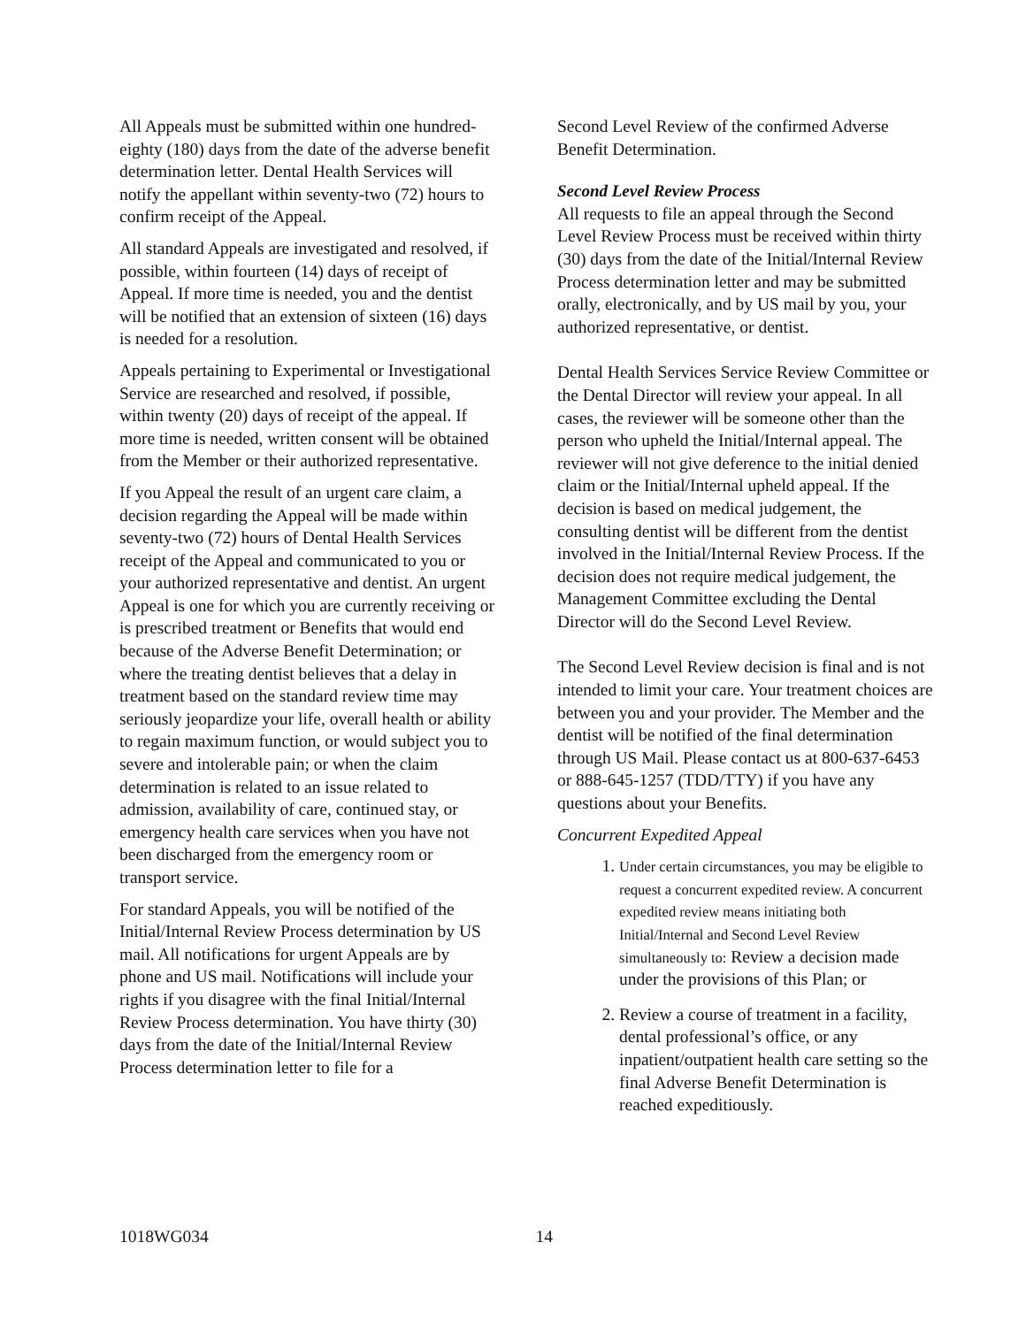All Appeals must be submitted within one hundred-eighty (180) days from the date of the adverse benefit determination letter. Dental Health Services will notify the appellant within seventy-two (72) hours to confirm receipt of the Appeal.
All standard Appeals are investigated and resolved, if possible, within fourteen (14) days of receipt of Appeal. If more time is needed, you and the dentist will be notified that an extension of sixteen (16) days is needed for a resolution.
Appeals pertaining to Experimental or Investigational Service are researched and resolved, if possible, within twenty (20) days of receipt of the appeal. If more time is needed, written consent will be obtained from the Member or their authorized representative.
If you Appeal the result of an urgent care claim, a decision regarding the Appeal will be made within seventy-two (72) hours of Dental Health Services receipt of the Appeal and communicated to you or your authorized representative and dentist. An urgent Appeal is one for which you are currently receiving or is prescribed treatment or Benefits that would end because of the Adverse Benefit Determination; or where the treating dentist believes that a delay in treatment based on the standard review time may seriously jeopardize your life, overall health or ability to regain maximum function, or would subject you to severe and intolerable pain; or when the claim determination is related to an issue related to admission, availability of care, continued stay, or emergency health care services when you have not been discharged from the emergency room or transport service.
For standard Appeals, you will be notified of the Initial/Internal Review Process determination by US mail. All notifications for urgent Appeals are by phone and US mail. Notifications will include your rights if you disagree with the final Initial/Internal Review Process determination. You have thirty (30) days from the date of the Initial/Internal Review Process determination letter to file for a
Second Level Review of the confirmed Adverse Benefit Determination.
Second Level Review Process
All requests to file an appeal through the Second Level Review Process must be received within thirty (30) days from the date of the Initial/Internal Review Process determination letter and may be submitted orally, electronically, and by US mail by you, your authorized representative, or dentist.
Dental Health Services Service Review Committee or the Dental Director will review your appeal. In all cases, the reviewer will be someone other than the person who upheld the Initial/Internal appeal. The reviewer will not give deference to the initial denied claim or the Initial/Internal upheld appeal. If the decision is based on medical judgement, the consulting dentist will be different from the dentist involved in the Initial/Internal Review Process. If the decision does not require medical judgement, the Management Committee excluding the Dental Director will do the Second Level Review.
The Second Level Review decision is final and is not intended to limit your care. Your treatment choices are between you and your provider. The Member and the dentist will be notified of the final determination through US Mail. Please contact us at 800-637-6453 or 888-645-1257 (TDD/TTY) if you have any questions about your Benefits.
Concurrent Expedited Appeal
1. Under certain circumstances, you may be eligible to request a concurrent expedited review. A concurrent expedited review means initiating both Initial/Internal and Second Level Review simultaneously to: Review a decision made under the provisions of this Plan; or
2. Review a course of treatment in a facility, dental professional’s office, or any inpatient/outpatient health care setting so the final Adverse Benefit Determination is reached expeditiously.
1018WG034 14